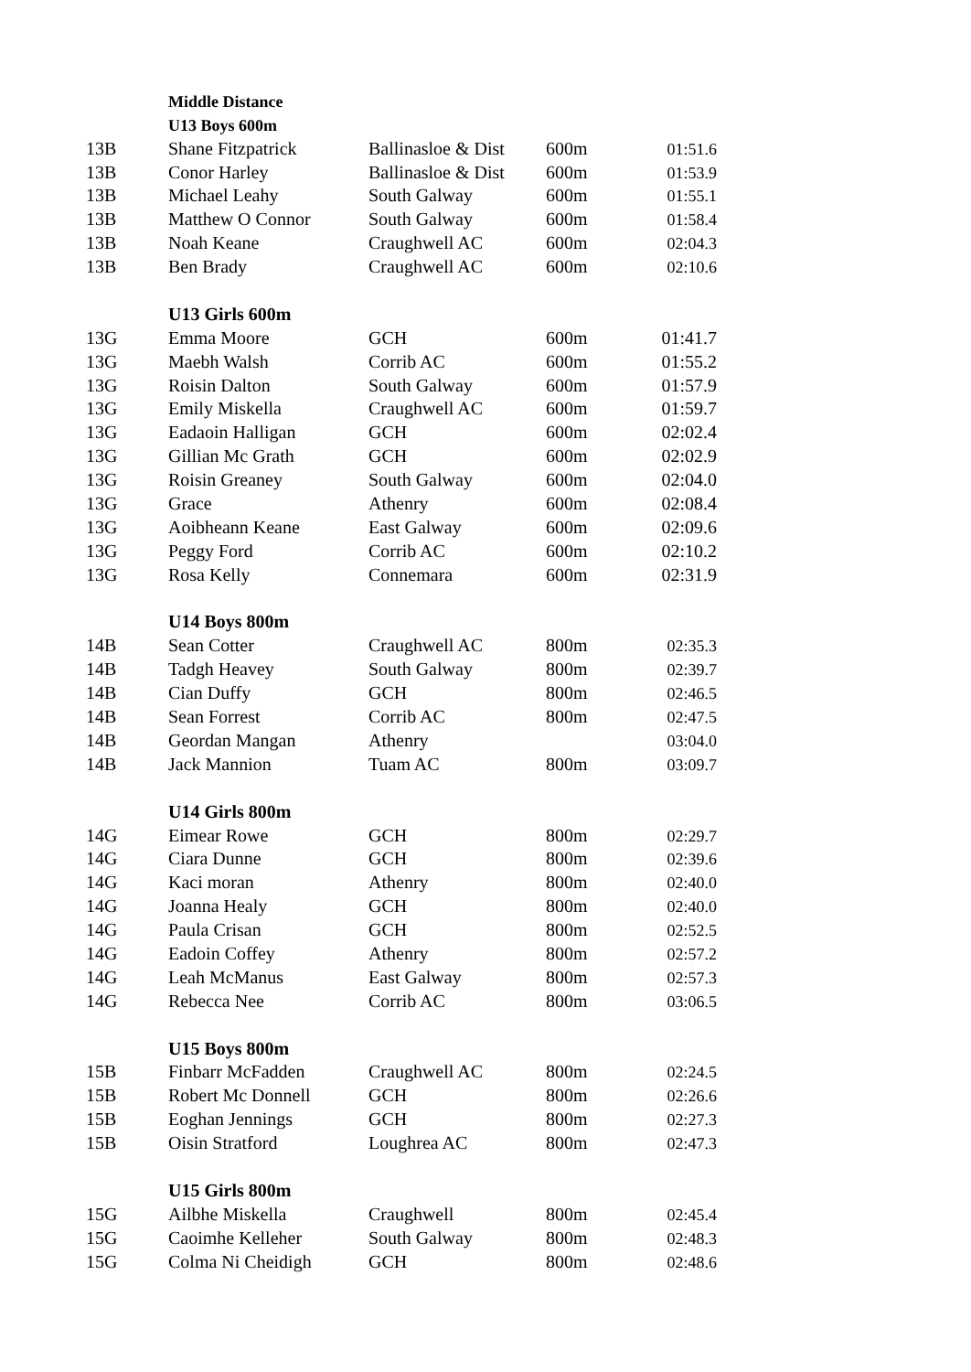| | Middle Distance | | | |
| | U13 Boys 600m | | | |
| 13B | Shane Fitzpatrick | Ballinasloe & Dist | 600m | 01:51.6 |
| 13B | Conor Harley | Ballinasloe & Dist | 600m | 01:53.9 |
| 13B | Michael Leahy | South Galway | 600m | 01:55.1 |
| 13B | Matthew O Connor | South Galway | 600m | 01:58.4 |
| 13B | Noah Keane | Craughwell AC | 600m | 02:04.3 |
| 13B | Ben Brady | Craughwell AC | 600m | 02:10.6 |
| | U13 Girls 600m | | | |
| 13G | Emma Moore | GCH | 600m | 01:41.7 |
| 13G | Maebh Walsh | Corrib AC | 600m | 01:55.2 |
| 13G | Roisin Dalton | South Galway | 600m | 01:57.9 |
| 13G | Emily Miskella | Craughwell AC | 600m | 01:59.7 |
| 13G | Eadaoin Halligan | GCH | 600m | 02:02.4 |
| 13G | Gillian Mc Grath | GCH | 600m | 02:02.9 |
| 13G | Roisin Greaney | South Galway | 600m | 02:04.0 |
| 13G | Grace | Athenry | 600m | 02:08.4 |
| 13G | Aoibheann Keane | East Galway | 600m | 02:09.6 |
| 13G | Peggy Ford | Corrib AC | 600m | 02:10.2 |
| 13G | Rosa Kelly | Connemara | 600m | 02:31.9 |
| | U14 Boys 800m | | | |
| 14B | Sean Cotter | Craughwell AC | 800m | 02:35.3 |
| 14B | Tadgh Heavey | South Galway | 800m | 02:39.7 |
| 14B | Cian Duffy | GCH | 800m | 02:46.5 |
| 14B | Sean Forrest | Corrib AC | 800m | 02:47.5 |
| 14B | Geordan Mangan | Athenry | | 03:04.0 |
| 14B | Jack Mannion | Tuam AC | 800m | 03:09.7 |
| | U14 Girls 800m | | | |
| 14G | Eimear Rowe | GCH | 800m | 02:29.7 |
| 14G | Ciara Dunne | GCH | 800m | 02:39.6 |
| 14G | Kaci moran | Athenry | 800m | 02:40.0 |
| 14G | Joanna Healy | GCH | 800m | 02:40.0 |
| 14G | Paula Crisan | GCH | 800m | 02:52.5 |
| 14G | Eadoin Coffey | Athenry | 800m | 02:57.2 |
| 14G | Leah McManus | East Galway | 800m | 02:57.3 |
| 14G | Rebecca Nee | Corrib AC | 800m | 03:06.5 |
| | U15 Boys 800m | | | |
| 15B | Finbarr McFadden | Craughwell AC | 800m | 02:24.5 |
| 15B | Robert Mc Donnell | GCH | 800m | 02:26.6 |
| 15B | Eoghan Jennings | GCH | 800m | 02:27.3 |
| 15B | Oisin Stratford | Loughrea AC | 800m | 02:47.3 |
| | U15 Girls 800m | | | |
| 15G | Ailbhe Miskella | Craughwell | 800m | 02:45.4 |
| 15G | Caoimhe Kelleher | South Galway | 800m | 02:48.3 |
| 15G | Colma Ni Cheidigh | GCH | 800m | 02:48.6 |